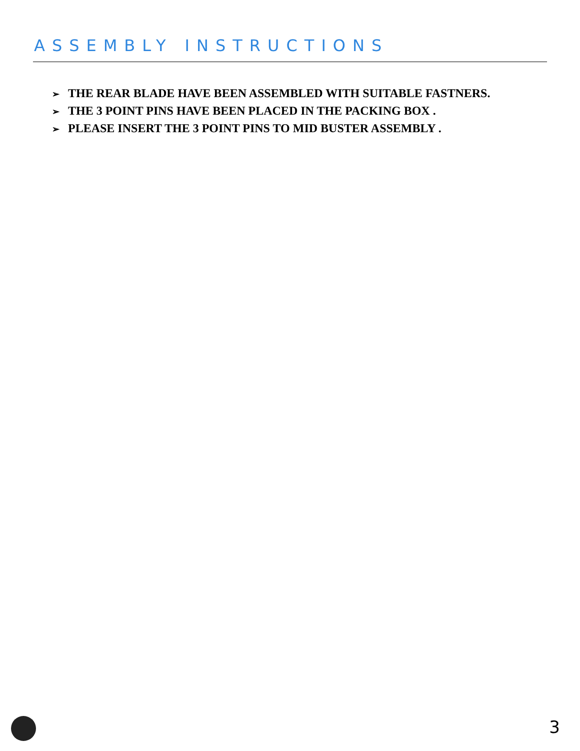ASSEMBLY INSTRUCTIONS
➢ THE REAR BLADE HAVE BEEN ASSEMBLED WITH SUITABLE FASTNERS.
➢ THE 3 POINT PINS HAVE BEEN PLACED IN THE PACKING BOX .
➢ PLEASE INSERT THE 3 POINT PINS TO MID BUSTER ASSEMBLY .
3